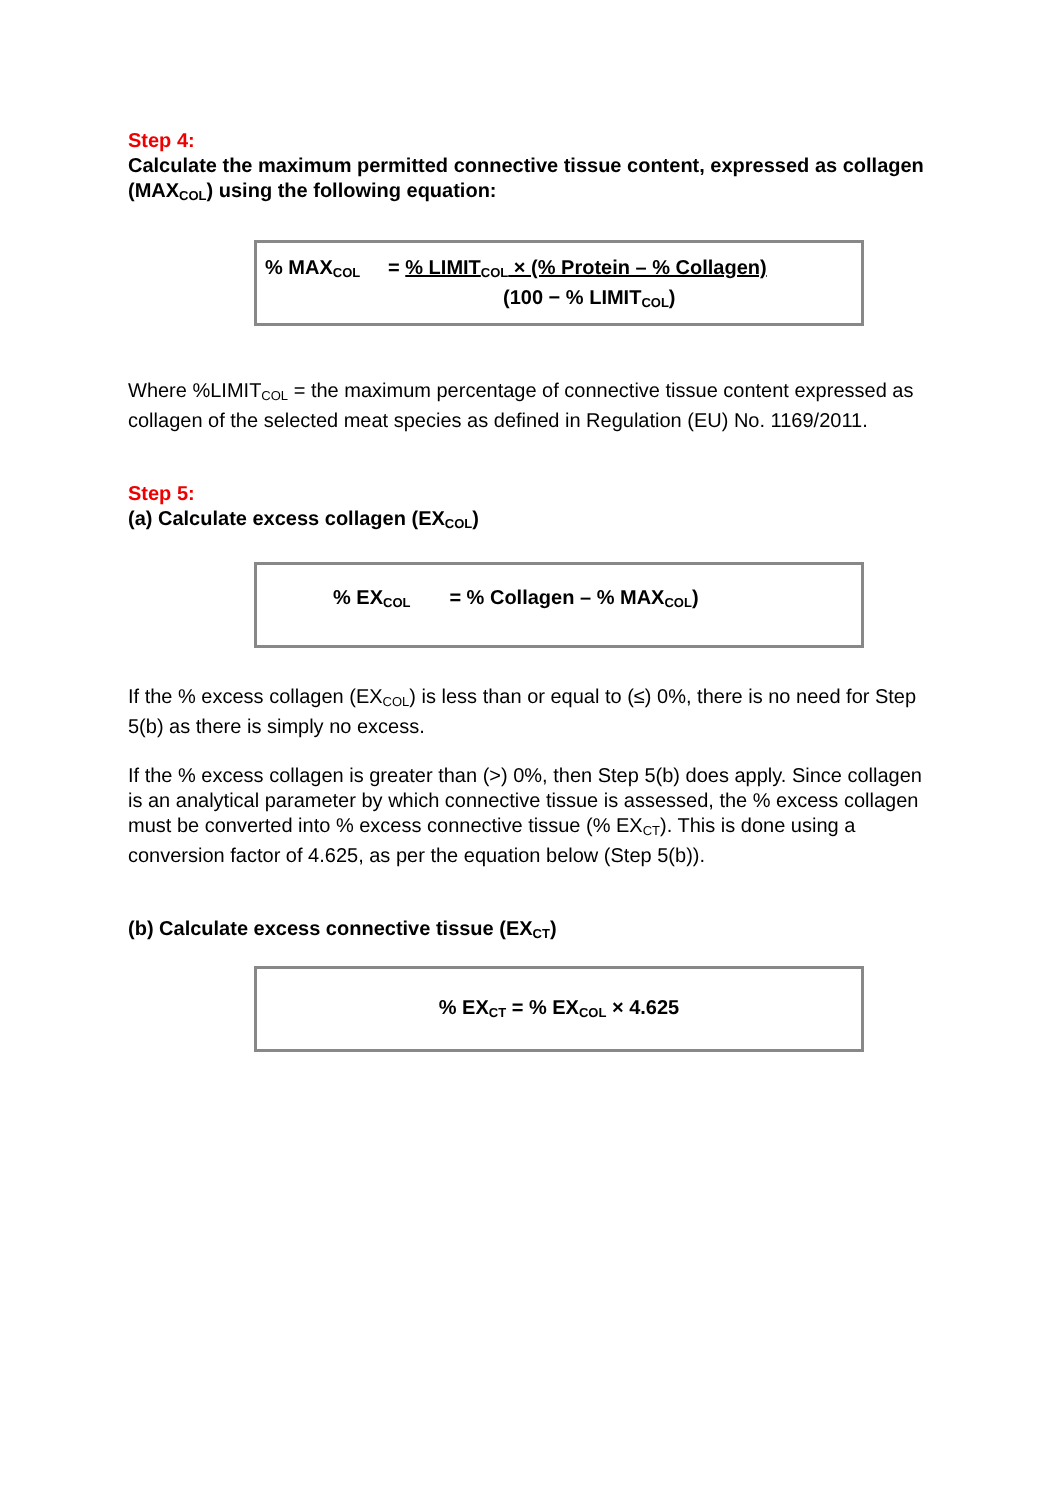Step 4:
Calculate the maximum permitted connective tissue content, expressed as collagen (MAX<sub>COL</sub>) using the following equation:
% MAX<sub>COL</sub> = % LIMIT<sub>COL</sub> × (% Protein – % Collagen)
(100 − % LIMIT<sub>COL</sub>)
Where %LIMIT<sub>COL</sub> = the maximum percentage of connective tissue content expressed as collagen of the selected meat species as defined in Regulation (EU) No. 1169/2011.
Step 5:
(a) Calculate excess collagen (EX<sub>COL</sub>)
% EX<sub>COL</sub> = % Collagen – % MAX<sub>COL</sub>)
If the % excess collagen (EX<sub>COL</sub>) is less than or equal to (≤) 0%, there is no need for Step 5(b) as there is simply no excess.
If the % excess collagen is greater than (>) 0%, then Step 5(b) does apply. Since collagen is an analytical parameter by which connective tissue is assessed, the % excess collagen must be converted into % excess connective tissue (% EX<sub>CT</sub>). This is done using a conversion factor of 4.625, as per the equation below (Step 5(b)).
(b) Calculate excess connective tissue (EX<sub>CT</sub>)
% EX<sub>CT</sub> = % EX<sub>COL</sub> × 4.625